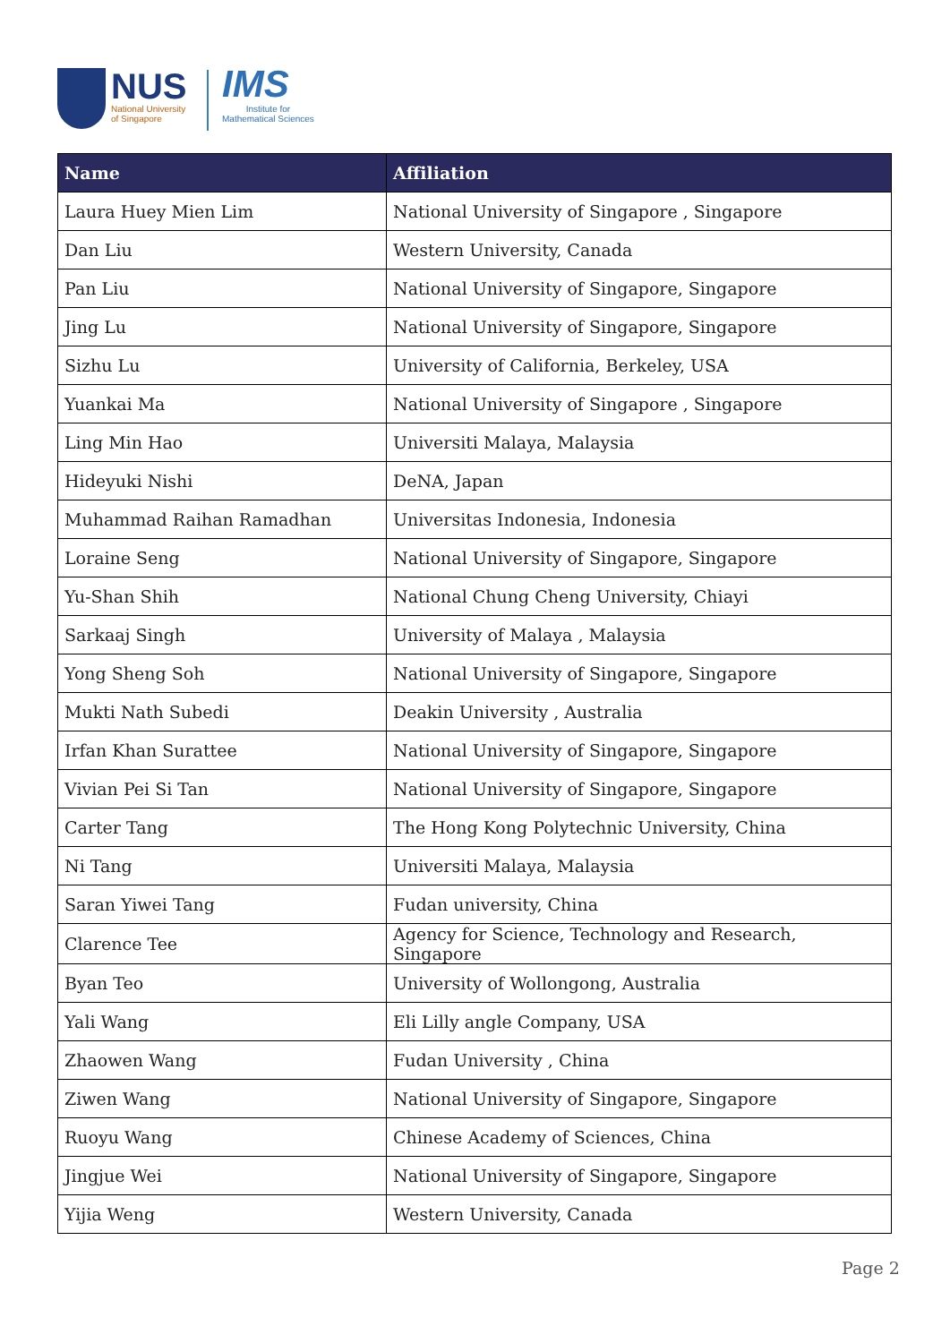NUS
National University
of Singapore
IMS
Institute for
Mathematical Sciences
| Name | Affiliation |
| --- | --- |
| Laura Huey Mien Lim | National University of Singapore , Singapore |
| Dan Liu | Western University, Canada |
| Pan Liu | National University of Singapore, Singapore |
| Jing Lu | National University of Singapore, Singapore |
| Sizhu Lu | University of California, Berkeley, USA |
| Yuankai Ma | National University of Singapore , Singapore |
| Ling Min Hao | Universiti Malaya, Malaysia |
| Hideyuki Nishi | DeNA, Japan |
| Muhammad Raihan Ramadhan | Universitas Indonesia, Indonesia |
| Loraine Seng | National University of Singapore, Singapore |
| Yu-Shan Shih | National Chung Cheng University, Chiayi |
| Sarkaaj Singh | University of Malaya , Malaysia |
| Yong Sheng Soh | National University of Singapore, Singapore |
| Mukti Nath Subedi | Deakin University , Australia |
| Irfan Khan Surattee | National University of Singapore, Singapore |
| Vivian Pei Si Tan | National University of Singapore, Singapore |
| Carter Tang | The Hong Kong Polytechnic University, China |
| Ni Tang | Universiti Malaya, Malaysia |
| Saran Yiwei Tang | Fudan university, China |
| Clarence Tee | Agency for Science, Technology and Research, Singapore |
| Byan Teo | University of Wollongong, Australia |
| Yali Wang | Eli Lilly angle Company, USA |
| Zhaowen Wang | Fudan University , China |
| Ziwen Wang | National University of Singapore, Singapore |
| Ruoyu Wang | Chinese Academy of Sciences, China |
| Jingjue Wei | National University of Singapore, Singapore |
| Yijia Weng | Western University, Canada |
Page 2